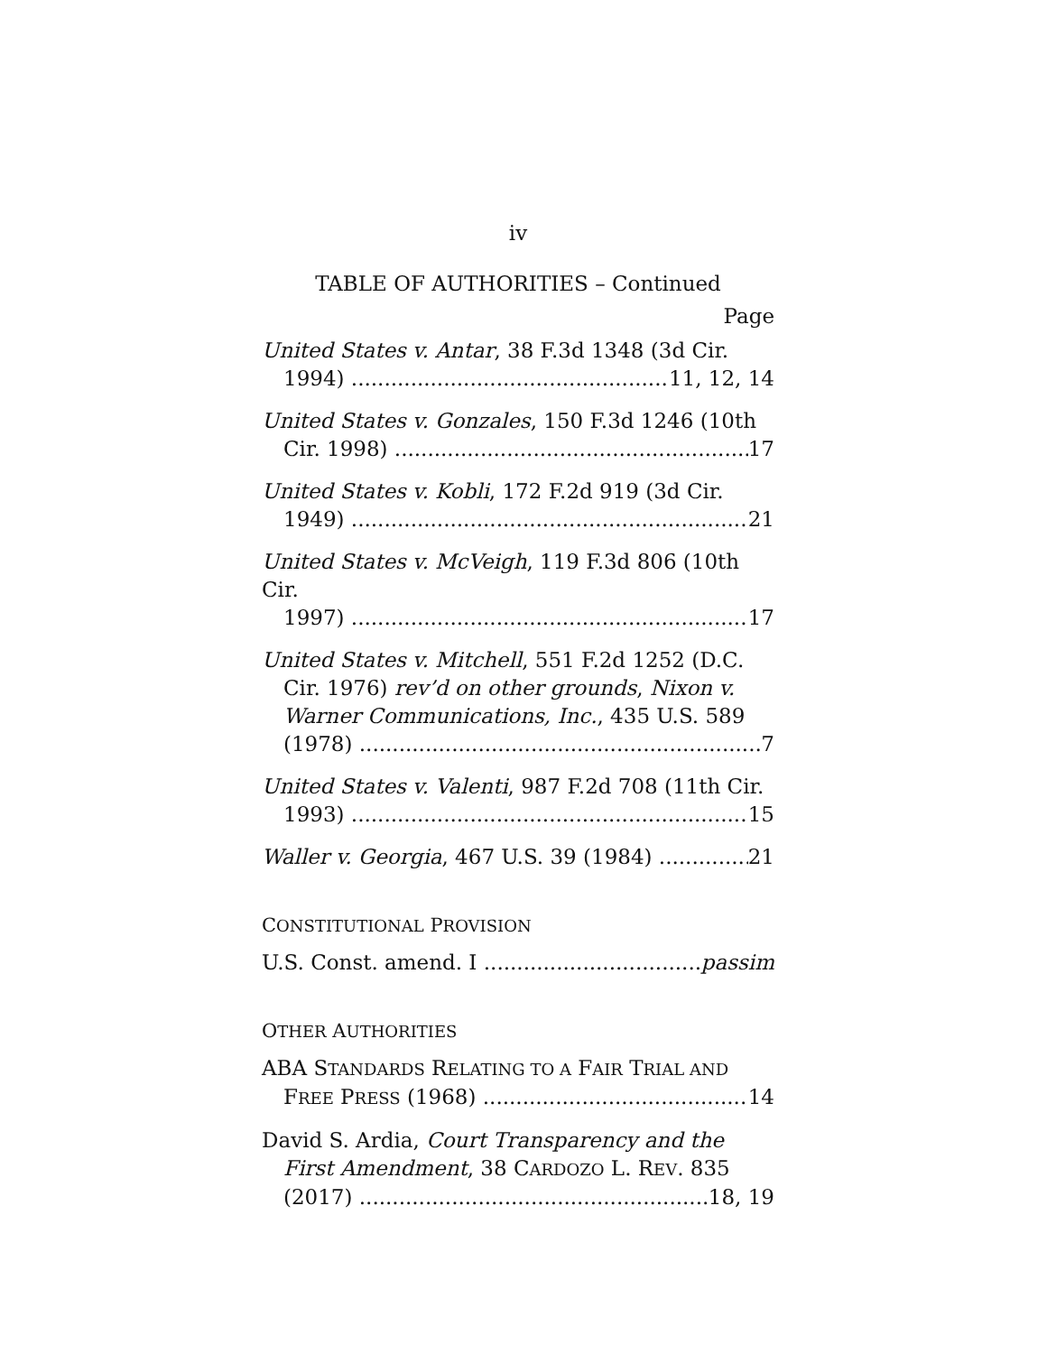iv
TABLE OF AUTHORITIES – Continued
Page
United States v. Antar, 38 F.3d 1348 (3d Cir.
1994) 11, 12, 14
United States v. Gonzales, 150 F.3d 1246 (10th
Cir. 1998) 17
United States v. Kobli, 172 F.2d 919 (3d Cir.
1949) 21
United States v. McVeigh, 119 F.3d 806 (10th Cir.
1997) 17
United States v. Mitchell, 551 F.2d 1252 (D.C.
Cir. 1976) rev’d on other grounds, Nixon v. Warner Communications, Inc., 435 U.S. 589
(1978) 7
United States v. Valenti, 987 F.2d 708 (11th Cir.
1993) 15
Waller v. Georgia, 467 U.S. 39 (1984) 21
CONSTITUTIONAL PROVISION
U.S. Const. amend. I passim
OTHER AUTHORITIES
ABA STANDARDS RELATING TO A FAIR TRIAL AND
FREE PRESS (1968) 14
David S. Ardia, Court Transparency and the
First Amendment, 38 CARDOZO L. REV. 835
(2017) 18, 19